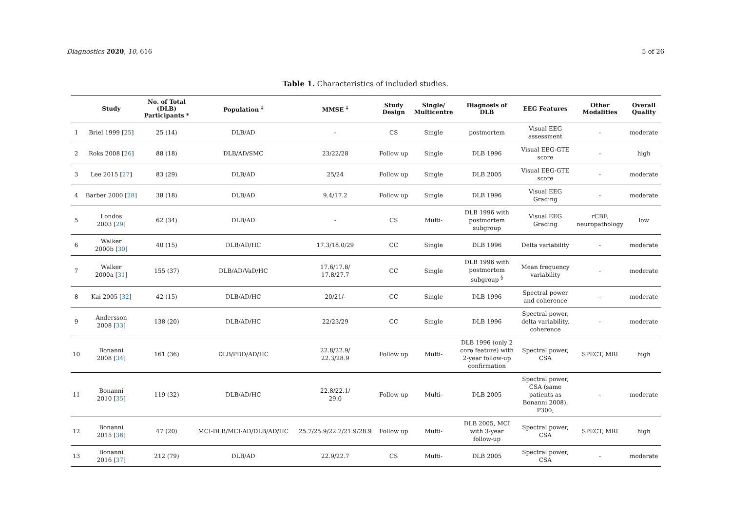Diagnostics 2020, 10, 616 5 of 26
Table 1. Characteristics of included studies.
| | Study | No. of Total (DLB) Participants * | Population <sup>‡</sup> | MMSE <sup>‡</sup> | Study Design | Single/ Multicentre | Diagnosis of DLB | EEG Features | Other Modalities | Overall Quality |
| --- | --- | --- | --- | --- | --- | --- | --- | --- | --- | --- |
| 1 | Briel 1999 [ 25 ] | 25 (14) | DLB/AD | - | CS | Single | postmortem | Visual EEG assessment | - | moderate |
| 2 | Roks 2008 [ 26 ] | 88 (18) | DLB/AD/SMC | 23/22/28 | Follow up | Single | DLB 1996 | Visual EEG-GTE score | - | high |
| 3 | Lee 2015 [ 27 ] | 83 (29) | DLB/AD | 25/24 | Follow up | Single | DLB 2005 | Visual EEG-GTE score | - | moderate |
| 4 | Barber 2000 [ 28 ] | 38 (18) | DLB/AD | 9.4/17.2 | Follow up | Single | DLB 1996 | Visual EEG Grading | - | moderate |
| 5 | Londos 2003 [ 29 ] | 62 (34) | DLB/AD | - | CS | Multi- | DLB 1996 with postmortem subgroup | Visual EEG Grading | rCBF, neuropathology | low |
| 6 | Walker 2000b [ 30 ] | 40 (15) | DLB/AD/HC | 17.3/18.0/29 | CC | Single | DLB 1996 | Delta variability | - | moderate |
| 7 | Walker 2000a [ 31 ] | 155 (37) | DLB/AD/VaD/HC | 17.6/17.8/ 17.8/27.7 | CC | Single | DLB 1996 with postmortem subgroup <sup>§</sup> | Mean frequency variability | - | moderate |
| 8 | Kai 2005 [ 32 ] | 42 (15) | DLB/AD/HC | 20/21/- | CC | Single | DLB 1996 | Spectral power and coherence | - | moderate |
| 9 | Andersson 2008 [ 33 ] | 138 (20) | DLB/AD/HC | 22/23/29 | CC | Single | DLB 1996 | Spectral power, delta variability, coherence | - | moderate |
| 10 | Bonanni 2008 [ 34 ] | 161 (36) | DLB/PDD/AD/HC | 22.8/22.9/ 22.3/28.9 | Follow up | Multi- | DLB 1996 (only 2 core feature) with 2-year follow-up confirmation | Spectral power, CSA | SPECT, MRI | high |
| 11 | Bonanni 2010 [ 35 ] | 119 (32) | DLB/AD/HC | 22.8/22.1/ 29.0 | Follow up | Multi- | DLB 2005 | Spectral power, CSA (same patients as Bonanni 2008), P300; | - | moderate |
| 12 | Bonanni 2015 [ 36 ] | 47 (20) | MCI-DLB/MCI-AD/DLB/AD/HC | 25.7/25.9/22.7/21.9/28.9 | Follow up | Multi- | DLB 2005, MCI with 3-year follow-up | Spectral power, CSA | SPECT, MRI | high |
| 13 | Bonanni 2016 [ 37 ] | 212 (79) | DLB/AD | 22.9/22.7 | CS | Multi- | DLB 2005 | Spectral power, CSA | - | moderate |